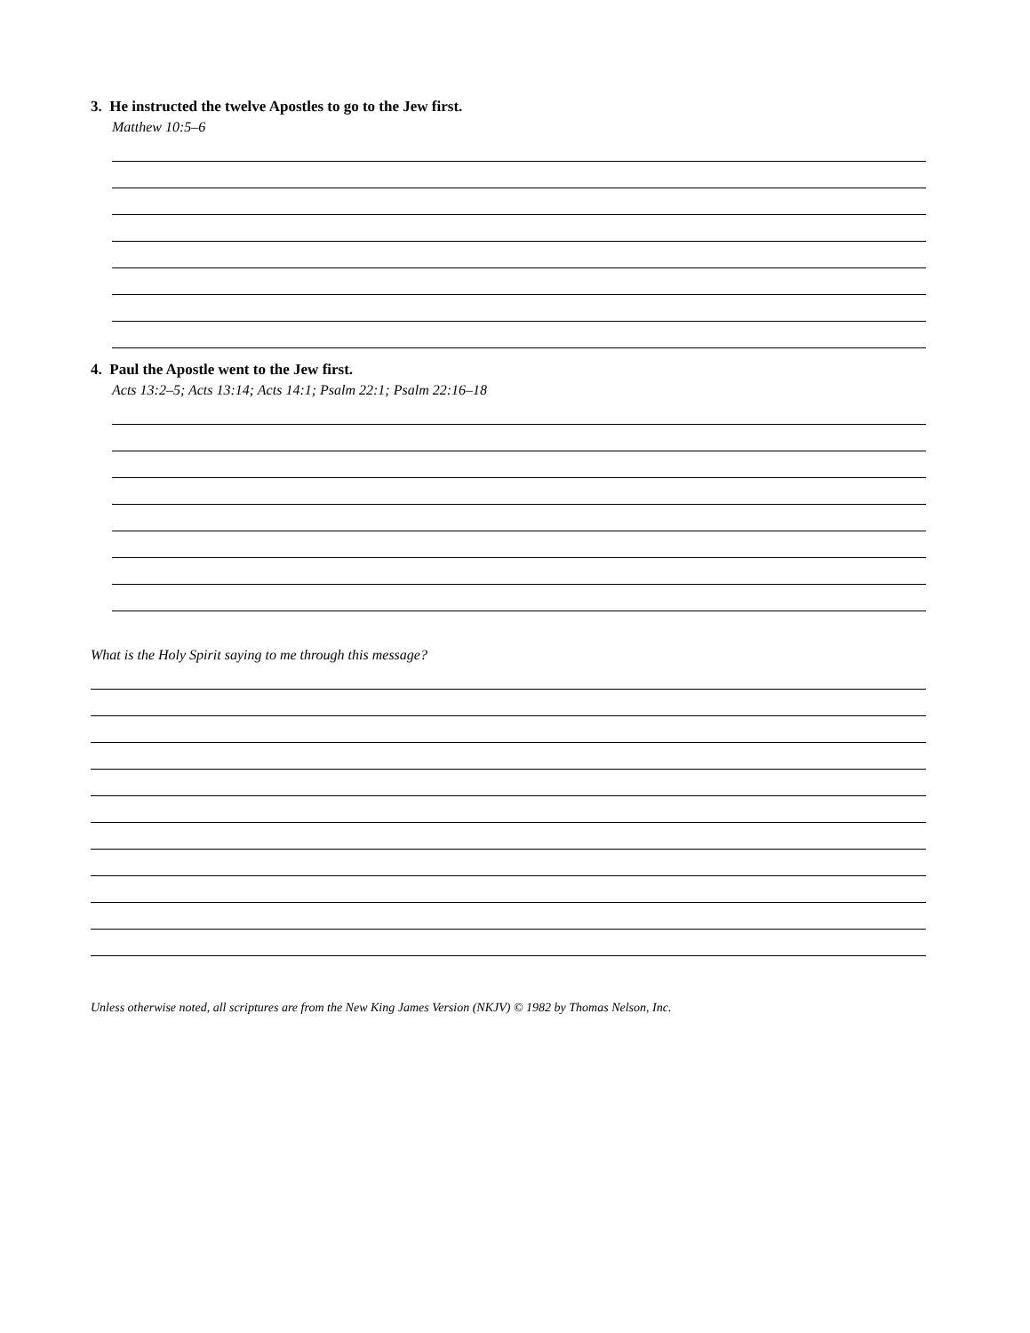3. He instructed the twelve Apostles to go to the Jew first.
Matthew 10:5–6
4. Paul the Apostle went to the Jew first.
Acts 13:2–5; Acts 13:14; Acts 14:1; Psalm 22:1; Psalm 22:16–18
What is the Holy Spirit saying to me through this message?
Unless otherwise noted, all scriptures are from the New King James Version (NKJV) © 1982 by Thomas Nelson, Inc.